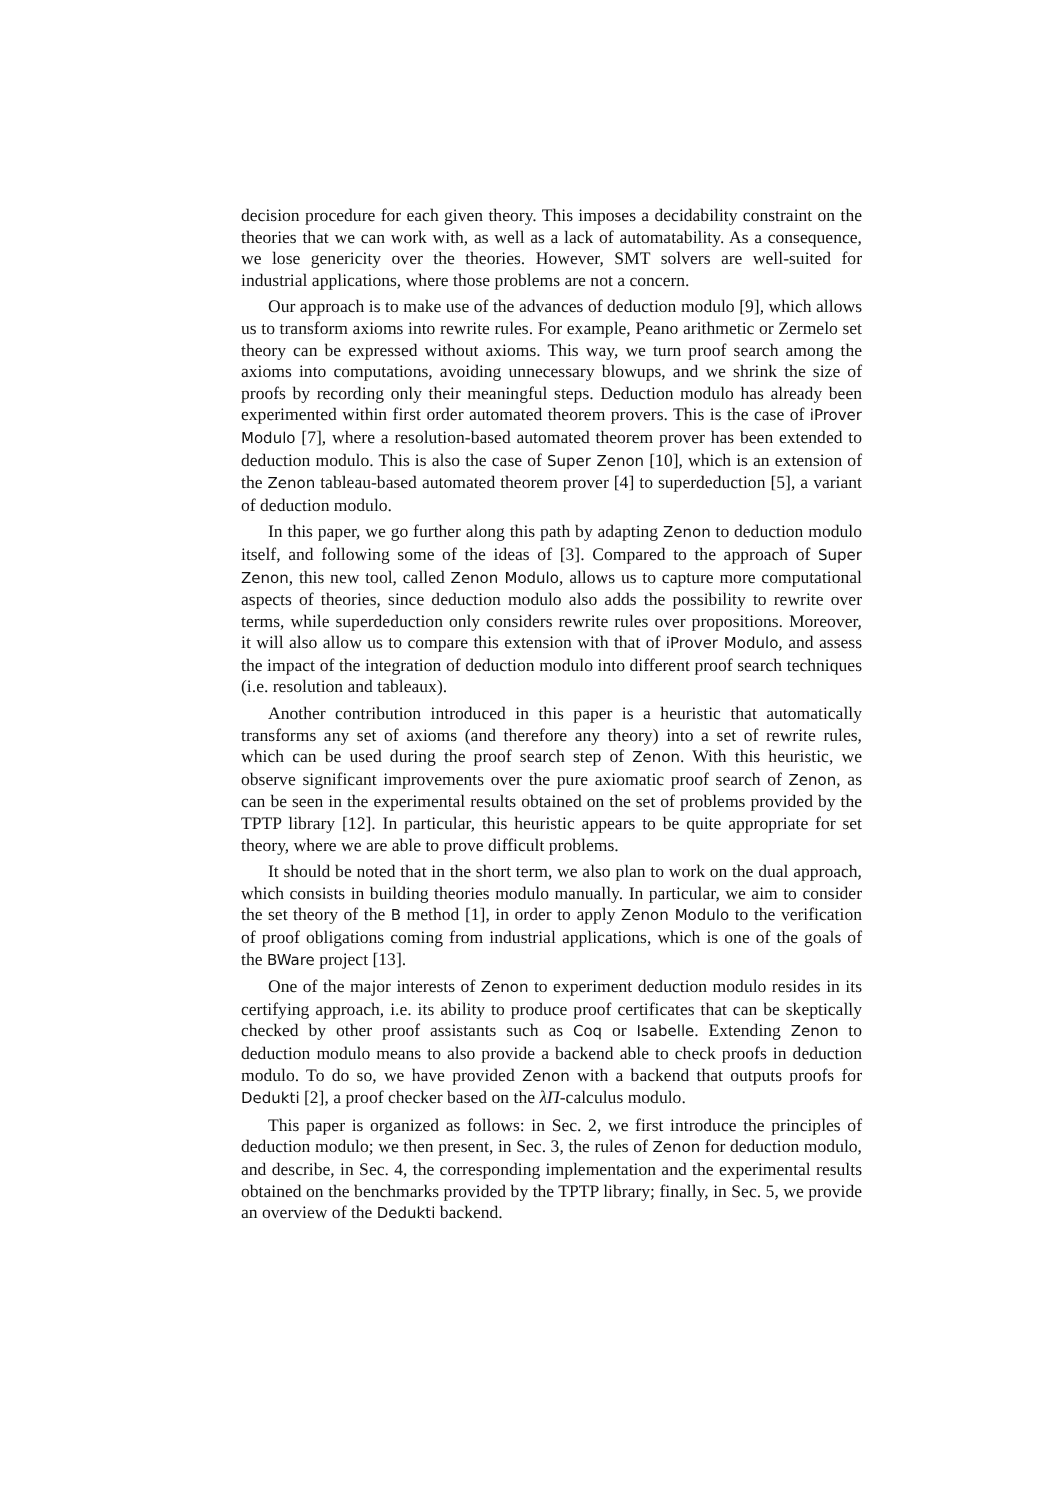decision procedure for each given theory. This imposes a decidability constraint on the theories that we can work with, as well as a lack of automatability. As a consequence, we lose genericity over the theories. However, SMT solvers are well-suited for industrial applications, where those problems are not a concern.
Our approach is to make use of the advances of deduction modulo [9], which allows us to transform axioms into rewrite rules. For example, Peano arithmetic or Zermelo set theory can be expressed without axioms. This way, we turn proof search among the axioms into computations, avoiding unnecessary blowups, and we shrink the size of proofs by recording only their meaningful steps. Deduction modulo has already been experimented within first order automated theorem provers. This is the case of iProver Modulo [7], where a resolution-based automated theorem prover has been extended to deduction modulo. This is also the case of Super Zenon [10], which is an extension of the Zenon tableau-based automated theorem prover [4] to superdeduction [5], a variant of deduction modulo.
In this paper, we go further along this path by adapting Zenon to deduction modulo itself, and following some of the ideas of [3]. Compared to the approach of Super Zenon, this new tool, called Zenon Modulo, allows us to capture more computational aspects of theories, since deduction modulo also adds the possibility to rewrite over terms, while superdeduction only considers rewrite rules over propositions. Moreover, it will also allow us to compare this extension with that of iProver Modulo, and assess the impact of the integration of deduction modulo into different proof search techniques (i.e. resolution and tableaux).
Another contribution introduced in this paper is a heuristic that automatically transforms any set of axioms (and therefore any theory) into a set of rewrite rules, which can be used during the proof search step of Zenon. With this heuristic, we observe significant improvements over the pure axiomatic proof search of Zenon, as can be seen in the experimental results obtained on the set of problems provided by the TPTP library [12]. In particular, this heuristic appears to be quite appropriate for set theory, where we are able to prove difficult problems.
It should be noted that in the short term, we also plan to work on the dual approach, which consists in building theories modulo manually. In particular, we aim to consider the set theory of the B method [1], in order to apply Zenon Modulo to the verification of proof obligations coming from industrial applications, which is one of the goals of the BWare project [13].
One of the major interests of Zenon to experiment deduction modulo resides in its certifying approach, i.e. its ability to produce proof certificates that can be skeptically checked by other proof assistants such as Coq or Isabelle. Extending Zenon to deduction modulo means to also provide a backend able to check proofs in deduction modulo. To do so, we have provided Zenon with a backend that outputs proofs for Dedukti [2], a proof checker based on the λΠ-calculus modulo.
This paper is organized as follows: in Sec. 2, we first introduce the principles of deduction modulo; we then present, in Sec. 3, the rules of Zenon for deduction modulo, and describe, in Sec. 4, the corresponding implementation and the experimental results obtained on the benchmarks provided by the TPTP library; finally, in Sec. 5, we provide an overview of the Dedukti backend.